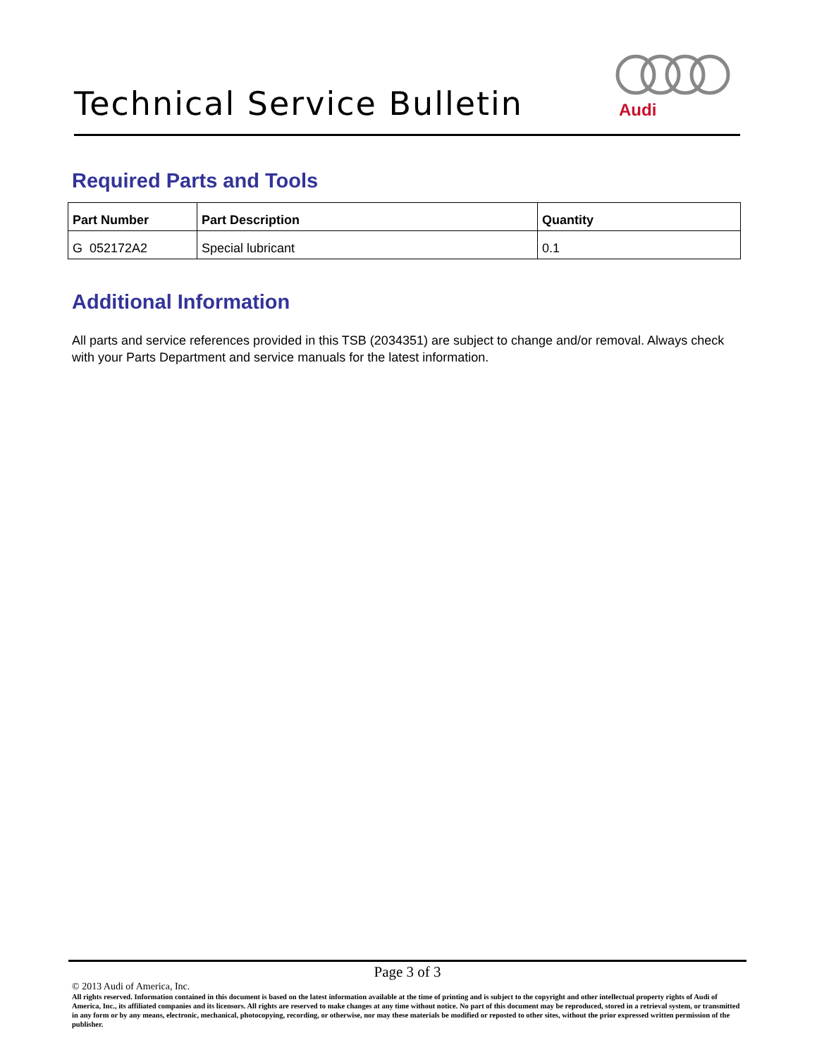Technical Service Bulletin
Audi
Required Parts and Tools
| Part Number | Part Description | Quantity |
| --- | --- | --- |
| G 052172A2 | Special lubricant | 0.1 |
Additional Information
All parts and service references provided in this TSB (2034351) are subject to change and/or removal. Always check with your Parts Department and service manuals for the latest information.
Page 3 of 3
© 2013 Audi of America, Inc.
All rights reserved. Information contained in this document is based on the latest information available at the time of printing and is subject to the copyright and other intellectual property rights of Audi of America, Inc., its affiliated companies and its licensors. All rights are reserved to make changes at any time without notice. No part of this document may be reproduced, stored in a retrieval system, or transmitted in any form or by any means, electronic, mechanical, photocopying, recording, or otherwise, nor may these materials be modified or reposted to other sites, without the prior expressed written permission of the publisher.